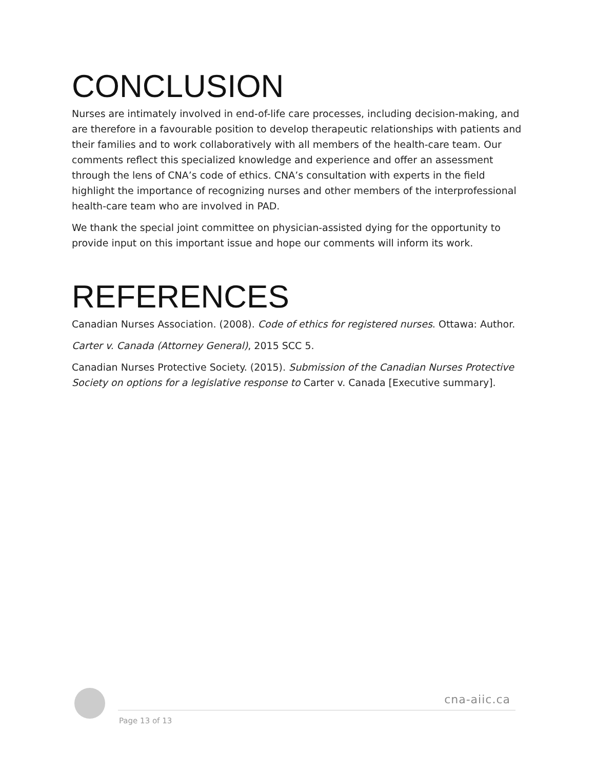CONCLUSION
Nurses are intimately involved in end-of-life care processes, including decision-making, and are therefore in a favourable position to develop therapeutic relationships with patients and their families and to work collaboratively with all members of the health-care team. Our comments reflect this specialized knowledge and experience and offer an assessment through the lens of CNA’s code of ethics. CNA’s consultation with experts in the field highlight the importance of recognizing nurses and other members of the interprofessional health-care team who are involved in PAD.
We thank the special joint committee on physician-assisted dying for the opportunity to provide input on this important issue and hope our comments will inform its work.
REFERENCES
Canadian Nurses Association. (2008). Code of ethics for registered nurses. Ottawa: Author.
Carter v. Canada (Attorney General), 2015 SCC 5.
Canadian Nurses Protective Society. (2015). Submission of the Canadian Nurses Protective Society on options for a legislative response to Carter v. Canada [Executive summary].
cna-aiic.ca
Page 13 of 13